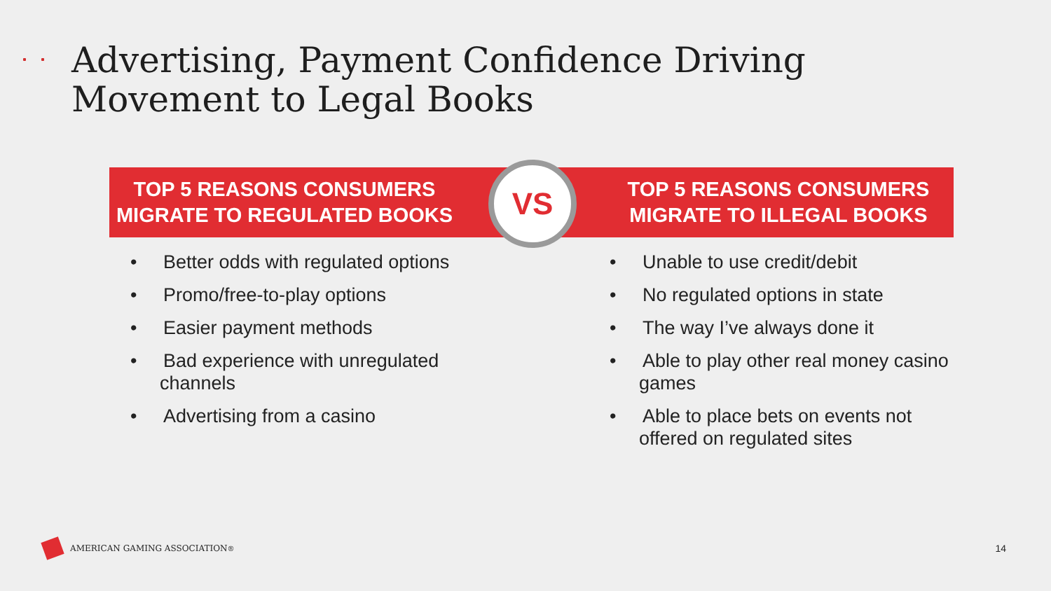Advertising, Payment Confidence Driving
Movement to Legal Books
TOP 5 REASONS CONSUMERS
MIGRATE TO REGULATED BOOKS
TOP 5 REASONS CONSUMERS
MIGRATE TO ILLEGAL BOOKS
VS
• Better odds with regulated options
• Promo/free-to-play options
• Easier payment methods
• Bad experience with unregulated channels
• Advertising from a casino
• Unable to use credit/debit
• No regulated options in state
• The way I’ve always done it
• Able to play other real money casino games
• Able to place bets on events not offered on regulated sites
AMERICAN GAMING ASSOCIATION<sup>®</sup> 14